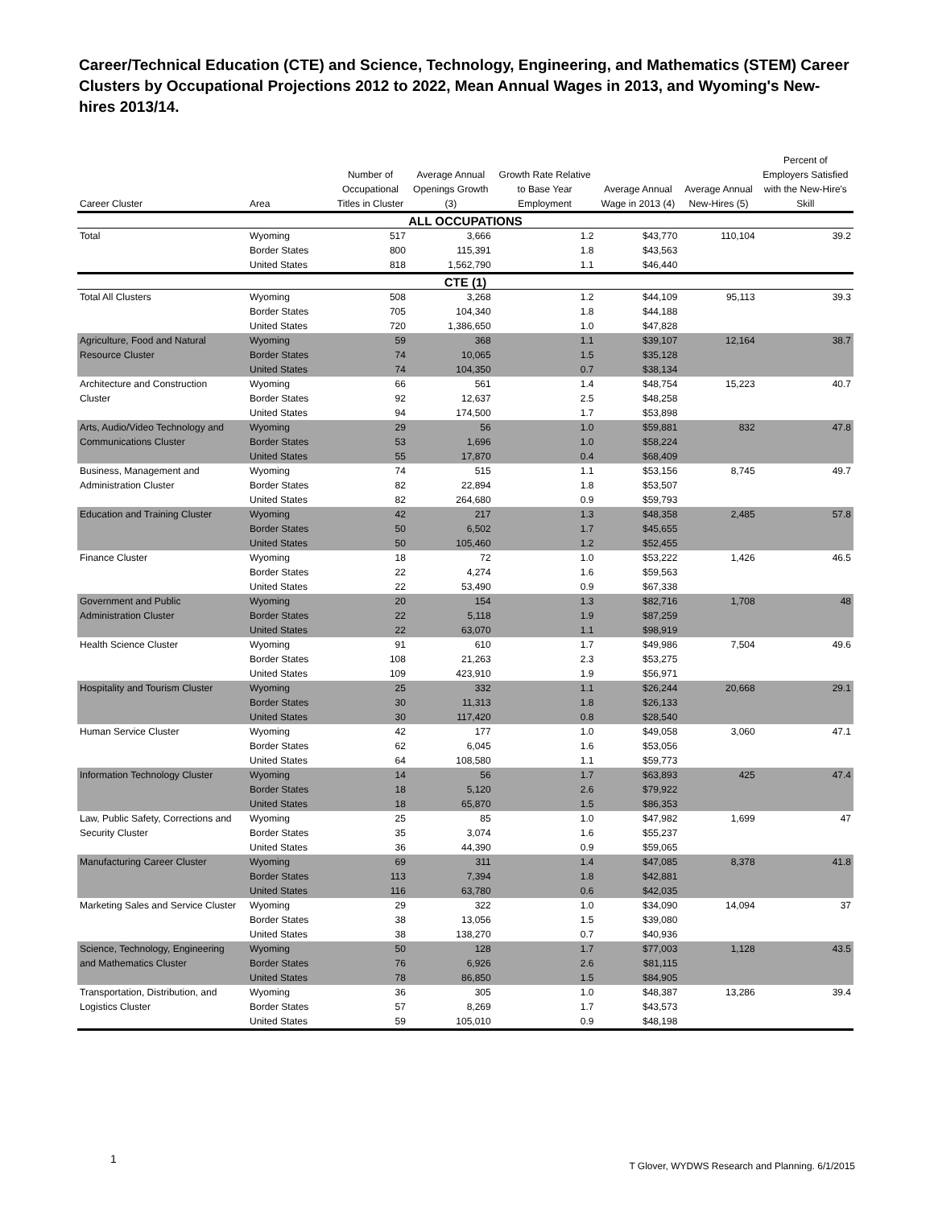Career/Technical Education (CTE) and Science, Technology, Engineering, and Mathematics (STEM) Career Clusters by Occupational Projections 2012 to 2022, Mean Annual Wages in 2013, and Wyoming's New-hires 2013/14.
| Career Cluster | Area | Number of Occupational Titles in Cluster | Average Annual Openings Growth (3) | Growth Rate Relative to Base Year Employment | Average Annual Wage in 2013 (4) | Average Annual New-Hires (5) | Percent of Employers Satisfied with the New-Hire's Skill |
| --- | --- | --- | --- | --- | --- | --- | --- |
| ALL OCCUPATIONS | | | | | | | |
| Total | Wyoming | 517 | 3,666 | 1.2 | $43,770 | 110,104 | 39.2 |
| | Border States | 800 | 115,391 | 1.8 | $43,563 | | |
| | United States | 818 | 1,562,790 | 1.1 | $46,440 | | |
| CTE (1) | | | | | | | |
| Total All Clusters | Wyoming | 508 | 3,268 | 1.2 | $44,109 | 95,113 | 39.3 |
| | Border States | 705 | 104,340 | 1.8 | $44,188 | | |
| | United States | 720 | 1,386,650 | 1.0 | $47,828 | | |
| Agriculture, Food and Natural | Wyoming | 59 | 368 | 1.1 | $39,107 | 12,164 | 38.7 |
| Resource Cluster | Border States | 74 | 10,065 | 1.5 | $35,128 | | |
| | United States | 74 | 104,350 | 0.7 | $38,134 | | |
| Architecture and Construction | Wyoming | 66 | 561 | 1.4 | $48,754 | 15,223 | 40.7 |
| Cluster | Border States | 92 | 12,637 | 2.5 | $48,258 | | |
| | United States | 94 | 174,500 | 1.7 | $53,898 | | |
| Arts, Audio/Video Technology and | Wyoming | 29 | 56 | 1.0 | $59,881 | 832 | 47.8 |
| Communications Cluster | Border States | 53 | 1,696 | 1.0 | $58,224 | | |
| | United States | 55 | 17,870 | 0.4 | $68,409 | | |
| Business, Management and | Wyoming | 74 | 515 | 1.1 | $53,156 | 8,745 | 49.7 |
| Administration Cluster | Border States | 82 | 22,894 | 1.8 | $53,507 | | |
| | United States | 82 | 264,680 | 0.9 | $59,793 | | |
| Education and Training Cluster | Wyoming | 42 | 217 | 1.3 | $48,358 | 2,485 | 57.8 |
| | Border States | 50 | 6,502 | 1.7 | $45,655 | | |
| | United States | 50 | 105,460 | 1.2 | $52,455 | | |
| Finance Cluster | Wyoming | 18 | 72 | 1.0 | $53,222 | 1,426 | 46.5 |
| | Border States | 22 | 4,274 | 1.6 | $59,563 | | |
| | United States | 22 | 53,490 | 0.9 | $67,338 | | |
| Government and Public | Wyoming | 20 | 154 | 1.3 | $82,716 | 1,708 | 48 |
| Administration Cluster | Border States | 22 | 5,118 | 1.9 | $87,259 | | |
| | United States | 22 | 63,070 | 1.1 | $98,919 | | |
| Health Science Cluster | Wyoming | 91 | 610 | 1.7 | $49,986 | 7,504 | 49.6 |
| | Border States | 108 | 21,263 | 2.3 | $53,275 | | |
| | United States | 109 | 423,910 | 1.9 | $56,971 | | |
| Hospitality and Tourism Cluster | Wyoming | 25 | 332 | 1.1 | $26,244 | 20,668 | 29.1 |
| | Border States | 30 | 11,313 | 1.8 | $26,133 | | |
| | United States | 30 | 117,420 | 0.8 | $28,540 | | |
| Human Service Cluster | Wyoming | 42 | 177 | 1.0 | $49,058 | 3,060 | 47.1 |
| | Border States | 62 | 6,045 | 1.6 | $53,056 | | |
| | United States | 64 | 108,580 | 1.1 | $59,773 | | |
| Information Technology Cluster | Wyoming | 14 | 56 | 1.7 | $63,893 | 425 | 47.4 |
| | Border States | 18 | 5,120 | 2.6 | $79,922 | | |
| | United States | 18 | 65,870 | 1.5 | $86,353 | | |
| Law, Public Safety, Corrections and | Wyoming | 25 | 85 | 1.0 | $47,982 | 1,699 | 47 |
| Security Cluster | Border States | 35 | 3,074 | 1.6 | $55,237 | | |
| | United States | 36 | 44,390 | 0.9 | $59,065 | | |
| Manufacturing Career Cluster | Wyoming | 69 | 311 | 1.4 | $47,085 | 8,378 | 41.8 |
| | Border States | 113 | 7,394 | 1.8 | $42,881 | | |
| | United States | 116 | 63,780 | 0.6 | $42,035 | | |
| Marketing Sales and Service Cluster | Wyoming | 29 | 322 | 1.0 | $34,090 | 14,094 | 37 |
| | Border States | 38 | 13,056 | 1.5 | $39,080 | | |
| | United States | 38 | 138,270 | 0.7 | $40,936 | | |
| Science, Technology, Engineering | Wyoming | 50 | 128 | 1.7 | $77,003 | 1,128 | 43.5 |
| and Mathematics Cluster | Border States | 76 | 6,926 | 2.6 | $81,115 | | |
| | United States | 78 | 86,850 | 1.5 | $84,905 | | |
| Transportation, Distribution, and | Wyoming | 36 | 305 | 1.0 | $48,387 | 13,286 | 39.4 |
| Logistics Cluster | Border States | 57 | 8,269 | 1.7 | $43,573 | | |
| | United States | 59 | 105,010 | 0.9 | $48,198 | | |
1
T Glover, WYDWS Research and Planning. 6/1/2015